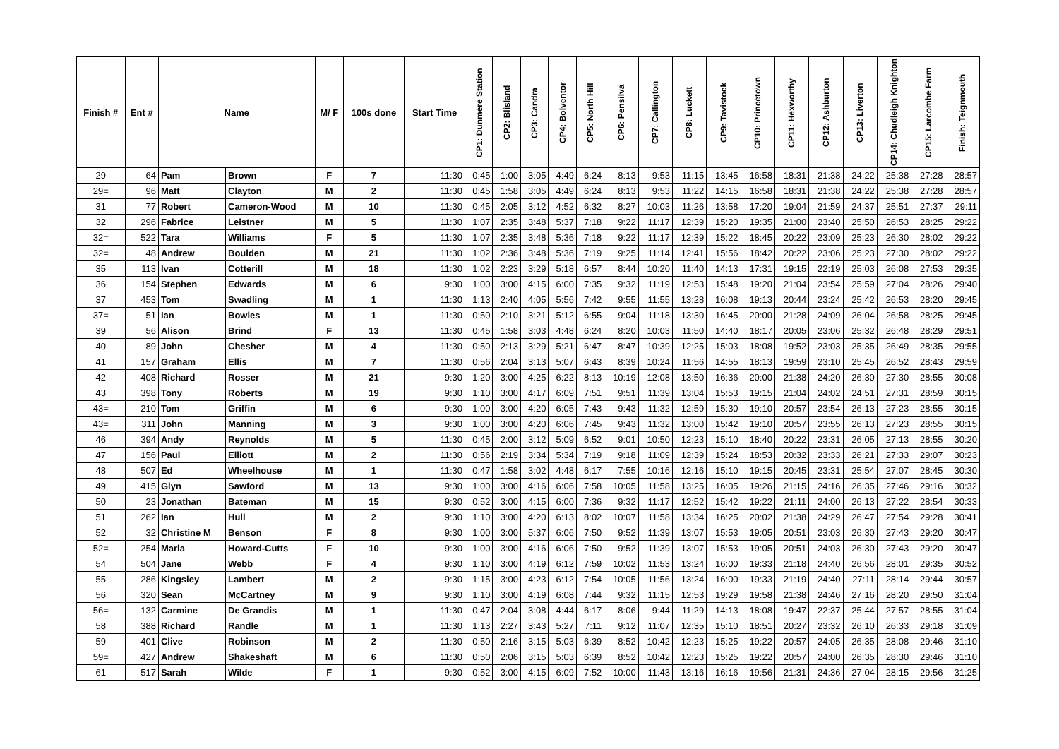| Finish # | Ent # | Name | | M/ F | 100s done | Start Time | CP1: Dunmere Station | CP2: Blisland | CP3: Candra | CP4: Bolventor | CP5: North Hill | CP6: Pensilva | CP7: Callington | CP8: Luckett | CP9: Tavistock | CP10: Princetown | CP11: Hexworthy | CP12: Ashburton | CP13: Liverton | CP14: Chudleigh Knighton | CP15: Larcombe Farm | Finish: Teignmouth |
| --- | --- | --- | --- | --- | --- | --- | --- | --- | --- | --- | --- | --- | --- | --- | --- | --- | --- | --- | --- | --- | --- | --- |
| 29 | 64 | Pam | Brown | F | 7 | 11:30 | 0:45 | 1:00 | 3:05 | 4:49 | 6:24 | 8:13 | 9:53 | 11:15 | 13:45 | 16:58 | 18:31 | 21:38 | 24:22 | 25:38 | 27:28 | 28:57 |
| 29= | 96 | Matt | Clayton | M | 2 | 11:30 | 0:45 | 1:58 | 3:05 | 4:49 | 6:24 | 8:13 | 9:53 | 11:22 | 14:15 | 16:58 | 18:31 | 21:38 | 24:22 | 25:38 | 27:28 | 28:57 |
| 31 | 77 | Robert | Cameron-Wood | M | 10 | 11:30 | 0:45 | 2:05 | 3:12 | 4:52 | 6:32 | 8:27 | 10:03 | 11:26 | 13:58 | 17:20 | 19:04 | 21:59 | 24:37 | 25:51 | 27:37 | 29:11 |
| 32 | 296 | Fabrice | Leistner | M | 5 | 11:30 | 1:07 | 2:35 | 3:48 | 5:37 | 7:18 | 9:22 | 11:17 | 12:39 | 15:20 | 19:35 | 21:00 | 23:40 | 25:50 | 26:53 | 28:25 | 29:22 |
| 32= | 522 | Tara | Williams | F | 5 | 11:30 | 1:07 | 2:35 | 3:48 | 5:36 | 7:18 | 9:22 | 11:17 | 12:39 | 15:22 | 18:45 | 20:22 | 23:09 | 25:23 | 26:30 | 28:02 | 29:22 |
| 32= | 48 | Andrew | Boulden | M | 21 | 11:30 | 1:02 | 2:36 | 3:48 | 5:36 | 7:19 | 9:25 | 11:14 | 12:41 | 15:56 | 18:42 | 20:22 | 23:06 | 25:23 | 27:30 | 28:02 | 29:22 |
| 35 | 113 | Ivan | Cotterill | M | 18 | 11:30 | 1:02 | 2:23 | 3:29 | 5:18 | 6:57 | 8:44 | 10:20 | 11:40 | 14:13 | 17:31 | 19:15 | 22:19 | 25:03 | 26:08 | 27:53 | 29:35 |
| 36 | 154 | Stephen | Edwards | M | 6 | 9:30 | 1:00 | 3:00 | 4:15 | 6:00 | 7:35 | 9:32 | 11:19 | 12:53 | 15:48 | 19:20 | 21:04 | 23:54 | 25:59 | 27:04 | 28:26 | 29:40 |
| 37 | 453 | Tom | Swadling | M | 1 | 11:30 | 1:13 | 2:40 | 4:05 | 5:56 | 7:42 | 9:55 | 11:55 | 13:28 | 16:08 | 19:13 | 20:44 | 23:24 | 25:42 | 26:53 | 28:20 | 29:45 |
| 37= | 51 | Ian | Bowles | M | 1 | 11:30 | 0:50 | 2:10 | 3:21 | 5:12 | 6:55 | 9:04 | 11:18 | 13:30 | 16:45 | 20:00 | 21:28 | 24:09 | 26:04 | 26:58 | 28:25 | 29:45 |
| 39 | 56 | Alison | Brind | F | 13 | 11:30 | 0:45 | 1:58 | 3:03 | 4:48 | 6:24 | 8:20 | 10:03 | 11:50 | 14:40 | 18:17 | 20:05 | 23:06 | 25:32 | 26:48 | 28:29 | 29:51 |
| 40 | 89 | John | Chesher | M | 4 | 11:30 | 0:50 | 2:13 | 3:29 | 5:21 | 6:47 | 8:47 | 10:39 | 12:25 | 15:03 | 18:08 | 19:52 | 23:03 | 25:35 | 26:49 | 28:35 | 29:55 |
| 41 | 157 | Graham | Ellis | M | 7 | 11:30 | 0:56 | 2:04 | 3:13 | 5:07 | 6:43 | 8:39 | 10:24 | 11:56 | 14:55 | 18:13 | 19:59 | 23:10 | 25:45 | 26:52 | 28:43 | 29:59 |
| 42 | 408 | Richard | Rosser | M | 21 | 9:30 | 1:20 | 3:00 | 4:25 | 6:22 | 8:13 | 10:19 | 12:08 | 13:50 | 16:36 | 20:00 | 21:38 | 24:20 | 26:30 | 27:30 | 28:55 | 30:08 |
| 43 | 398 | Tony | Roberts | M | 19 | 9:30 | 1:10 | 3:00 | 4:17 | 6:09 | 7:51 | 9:51 | 11:39 | 13:04 | 15:53 | 19:15 | 21:04 | 24:02 | 24:51 | 27:31 | 28:59 | 30:15 |
| 43= | 210 | Tom | Griffin | M | 6 | 9:30 | 1:00 | 3:00 | 4:20 | 6:05 | 7:43 | 9:43 | 11:32 | 12:59 | 15:30 | 19:10 | 20:57 | 23:54 | 26:13 | 27:23 | 28:55 | 30:15 |
| 43= | 311 | John | Manning | M | 3 | 9:30 | 1:00 | 3:00 | 4:20 | 6:06 | 7:45 | 9:43 | 11:32 | 13:00 | 15:42 | 19:10 | 20:57 | 23:55 | 26:13 | 27:23 | 28:55 | 30:15 |
| 46 | 394 | Andy | Reynolds | M | 5 | 11:30 | 0:45 | 2:00 | 3:12 | 5:09 | 6:52 | 9:01 | 10:50 | 12:23 | 15:10 | 18:40 | 20:22 | 23:31 | 26:05 | 27:13 | 28:55 | 30:20 |
| 47 | 156 | Paul | Elliott | M | 2 | 11:30 | 0:56 | 2:19 | 3:34 | 5:34 | 7:19 | 9:18 | 11:09 | 12:39 | 15:24 | 18:53 | 20:32 | 23:33 | 26:21 | 27:33 | 29:07 | 30:23 |
| 48 | 507 | Ed | Wheelhouse | M | 1 | 11:30 | 0:47 | 1:58 | 3:02 | 4:48 | 6:17 | 7:55 | 10:16 | 12:16 | 15:10 | 19:15 | 20:45 | 23:31 | 25:54 | 27:07 | 28:45 | 30:30 |
| 49 | 415 | Glyn | Sawford | M | 13 | 9:30 | 1:00 | 3:00 | 4:16 | 6:06 | 7:58 | 10:05 | 11:58 | 13:25 | 16:05 | 19:26 | 21:15 | 24:16 | 26:35 | 27:46 | 29:16 | 30:32 |
| 50 | 23 | Jonathan | Bateman | M | 15 | 9:30 | 0:52 | 3:00 | 4:15 | 6:00 | 7:36 | 9:32 | 11:17 | 12:52 | 15:42 | 19:22 | 21:11 | 24:00 | 26:13 | 27:22 | 28:54 | 30:33 |
| 51 | 262 | Ian | Hull | M | 2 | 9:30 | 1:10 | 3:00 | 4:20 | 6:13 | 8:02 | 10:07 | 11:58 | 13:34 | 16:25 | 20:02 | 21:38 | 24:29 | 26:47 | 27:54 | 29:28 | 30:41 |
| 52 | 32 | Christine M | Benson | F | 8 | 9:30 | 1:00 | 3:00 | 5:37 | 6:06 | 7:50 | 9:52 | 11:39 | 13:07 | 15:53 | 19:05 | 20:51 | 23:03 | 26:30 | 27:43 | 29:20 | 30:47 |
| 52= | 254 | Marla | Howard-Cutts | F | 10 | 9:30 | 1:00 | 3:00 | 4:16 | 6:06 | 7:50 | 9:52 | 11:39 | 13:07 | 15:53 | 19:05 | 20:51 | 24:03 | 26:30 | 27:43 | 29:20 | 30:47 |
| 54 | 504 | Jane | Webb | F | 4 | 9:30 | 1:10 | 3:00 | 4:19 | 6:12 | 7:59 | 10:02 | 11:53 | 13:24 | 16:00 | 19:33 | 21:18 | 24:40 | 26:56 | 28:01 | 29:35 | 30:52 |
| 55 | 286 | Kingsley | Lambert | M | 2 | 9:30 | 1:15 | 3:00 | 4:23 | 6:12 | 7:54 | 10:05 | 11:56 | 13:24 | 16:00 | 19:33 | 21:19 | 24:40 | 27:11 | 28:14 | 29:44 | 30:57 |
| 56 | 320 | Sean | McCartney | M | 9 | 9:30 | 1:10 | 3:00 | 4:19 | 6:08 | 7:44 | 9:32 | 11:15 | 12:53 | 19:29 | 19:58 | 21:38 | 24:46 | 27:16 | 28:20 | 29:50 | 31:04 |
| 56= | 132 | Carmine | De Grandis | M | 1 | 11:30 | 0:47 | 2:04 | 3:08 | 4:44 | 6:17 | 8:06 | 9:44 | 11:29 | 14:13 | 18:08 | 19:47 | 22:37 | 25:44 | 27:57 | 28:55 | 31:04 |
| 58 | 388 | Richard | Randle | M | 1 | 11:30 | 1:13 | 2:27 | 3:43 | 5:27 | 7:11 | 9:12 | 11:07 | 12:35 | 15:10 | 18:51 | 20:27 | 23:32 | 26:10 | 26:33 | 29:18 | 31:09 |
| 59 | 401 | Clive | Robinson | M | 2 | 11:30 | 0:50 | 2:16 | 3:15 | 5:03 | 6:39 | 8:52 | 10:42 | 12:23 | 15:25 | 19:22 | 20:57 | 24:05 | 26:35 | 28:08 | 29:46 | 31:10 |
| 59= | 427 | Andrew | Shakeshaft | M | 6 | 11:30 | 0:50 | 2:06 | 3:15 | 5:03 | 6:39 | 8:52 | 10:42 | 12:23 | 15:25 | 19:22 | 20:57 | 24:00 | 26:35 | 28:30 | 29:46 | 31:10 |
| 61 | 517 | Sarah | Wilde | F | 1 | 9:30 | 0:52 | 3:00 | 4:15 | 6:09 | 7:52 | 10:00 | 11:43 | 13:16 | 16:16 | 19:56 | 21:31 | 24:36 | 27:04 | 28:15 | 29:56 | 31:25 |